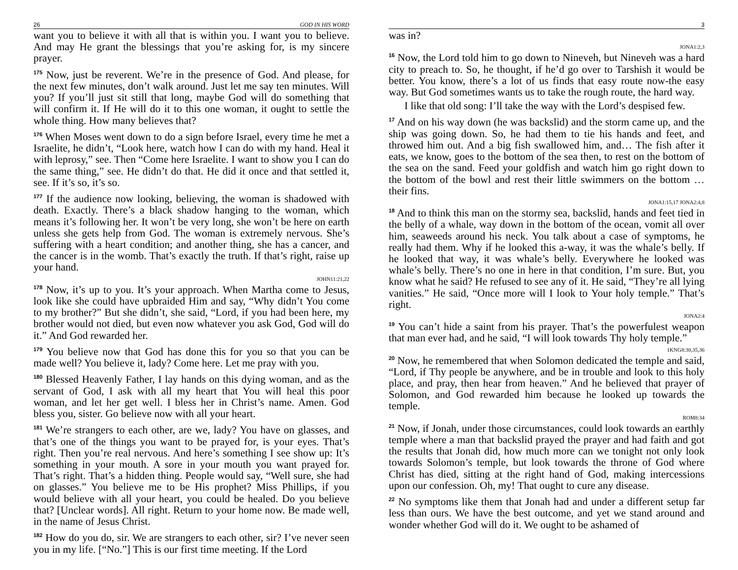26 GOD IN HIS WORD
want you to believe it with all that is within you. I want you to believe. And may He grant the blessings that you’re asking for, is my sincere prayer.
<sup>175</sup> Now, just be reverent. We’re in the presence of God. And please, for the next few minutes, don’t walk around. Just let me say ten minutes. Will you? If you’ll just sit still that long, maybe God will do something that will confirm it. If He will do it to this one woman, it ought to settle the whole thing. How many believes that?
<sup>176</sup> When Moses went down to do a sign before Israel, every time he met a Israelite, he didn’t, “Look here, watch how I can do with my hand. Heal it with leprosy,” see. Then “Come here Israelite. I want to show you I can do the same thing,” see. He didn’t do that. He did it once and that settled it, see. If it’s so, it’s so.
<sup>177</sup> If the audience now looking, believing, the woman is shadowed with death. Exactly. There’s a black shadow hanging to the woman, which means it’s following her. It won’t be very long, she won’t be here on earth unless she gets help from God. The woman is extremely nervous. She’s suffering with a heart condition; and another thing, she has a cancer, and the cancer is in the womb. That’s exactly the truth. If that’s right, raise up your hand.
JOHN11:21,22
<sup>178</sup> Now, it’s up to you. It’s your approach. When Martha come to Jesus, look like she could have upbraided Him and say, “Why didn’t You come to my brother?” But she didn’t, she said, “Lord, if you had been here, my brother would not died, but even now whatever you ask God, God will do it.” And God rewarded her.
<sup>179</sup> You believe now that God has done this for you so that you can be made well? You believe it, lady? Come here. Let me pray with you.
<sup>180</sup> Blessed Heavenly Father, I lay hands on this dying woman, and as the servant of God, I ask with all my heart that You will heal this poor woman, and let her get well. I bless her in Christ’s name. Amen. God bless you, sister. Go believe now with all your heart.
<sup>181</sup> We’re strangers to each other, are we, lady? You have on glasses, and that’s one of the things you want to be prayed for, is your eyes. That’s right. Then you’re real nervous. And here’s something I see show up: It’s something in your mouth. A sore in your mouth you want prayed for. That’s right. That’s a hidden thing. People would say, “Well sure, she had on glasses.” You believe me to be His prophet? Miss Phillips, if you would believe with all your heart, you could be healed. Do you believe that? [Unclear words]. All right. Return to your home now. Be made well, in the name of Jesus Christ.
<sup>182</sup> How do you do, sir. We are strangers to each other, sir? I’ve never seen you in my life. [“No.”] This is our first time meeting. If the Lord
3
was in?
JONA1:2,3
<sup>16</sup> Now, the Lord told him to go down to Nineveh, but Nineveh was a hard city to preach to. So, he thought, if he’d go over to Tarshish it would be better. You know, there’s a lot of us finds that easy route now-the easy way. But God sometimes wants us to take the rough route, the hard way.
I like that old song: I’ll take the way with the Lord’s despised few.
<sup>17</sup> And on his way down (he was backslid) and the storm came up, and the ship was going down. So, he had them to tie his hands and feet, and throwed him out. And a big fish swallowed him, and… The fish after it eats, we know, goes to the bottom of the sea then, to rest on the bottom of the sea on the sand. Feed your goldfish and watch him go right down to the bottom of the bowl and rest their little swimmers on the bottom … their fins.
JONA1:15,17 JONA2:4,8
<sup>18</sup> And to think this man on the stormy sea, backslid, hands and feet tied in the belly of a whale, way down in the bottom of the ocean, vomit all over him, seaweeds around his neck. You talk about a case of symptoms, he really had them. Why if he looked this a-way, it was the whale’s belly. If he looked that way, it was whale’s belly. Everywhere he looked was whale’s belly. There’s no one in here in that condition, I’m sure. But, you know what he said? He refused to see any of it. He said, “They’re all lying vanities.” He said, “Once more will I look to Your holy temple.” That’s right.
JONA2:4
<sup>19</sup> You can’t hide a saint from his prayer. That’s the powerfulest weapon that man ever had, and he said, “I will look towards Thy holy temple.”
1KNG8:30,35,36
<sup>20</sup> Now, he remembered that when Solomon dedicated the temple and said, “Lord, if Thy people be anywhere, and be in trouble and look to this holy place, and pray, then hear from heaven.” And he believed that prayer of Solomon, and God rewarded him because he looked up towards the temple.
ROM8:34
<sup>21</sup> Now, if Jonah, under those circumstances, could look towards an earthly temple where a man that backslid prayed the prayer and had faith and got the results that Jonah did, how much more can we tonight not only look towards Solomon’s temple, but look towards the throne of God where Christ has died, sitting at the right hand of God, making intercessions upon our confession. Oh, my! That ought to cure any disease.
<sup>22</sup> No symptoms like them that Jonah had and under a different setup far less than ours. We have the best outcome, and yet we stand around and wonder whether God will do it. We ought to be ashamed of